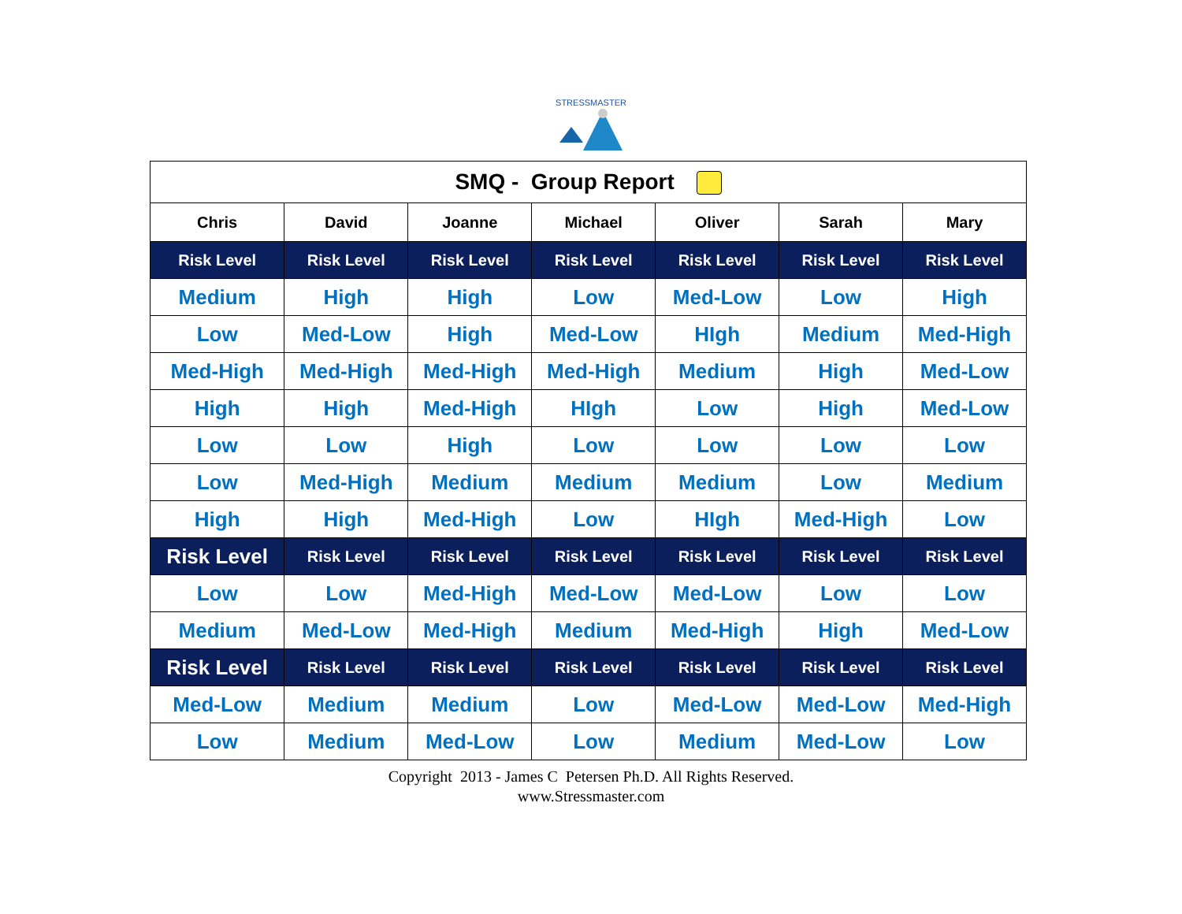STRESSMASTER
| SMQ - Group Report | | | | | | |
| Chris | David | Joanne | Michael | Oliver | Sarah | Mary |
| Risk Level | Risk Level | Risk Level | Risk Level | Risk Level | Risk Level | Risk Level |
| Medium | High | High | Low | Med-Low | Low | High |
| Low | Med-Low | High | Med-Low | HIgh | Medium | Med-High |
| Med-High | Med-High | Med-High | Med-High | Medium | High | Med-Low |
| High | High | Med-High | HIgh | Low | High | Med-Low |
| Low | Low | High | Low | Low | Low | Low |
| Low | Med-High | Medium | Medium | Medium | Low | Medium |
| High | High | Med-High | Low | HIgh | Med-High | Low |
| Risk Level | Risk Level | Risk Level | Risk Level | Risk Level | Risk Level | Risk Level |
| Low | Low | Med-High | Med-Low | Med-Low | Low | Low |
| Medium | Med-Low | Med-High | Medium | Med-High | High | Med-Low |
| Risk Level | Risk Level | Risk Level | Risk Level | Risk Level | Risk Level | Risk Level |
| Med-Low | Medium | Medium | Low | Med-Low | Med-Low | Med-High |
| Low | Medium | Med-Low | Low | Medium | Med-Low | Low |
Copyright 2013 - James C Petersen Ph.D. All Rights Reserved.
www.Stressmaster.com